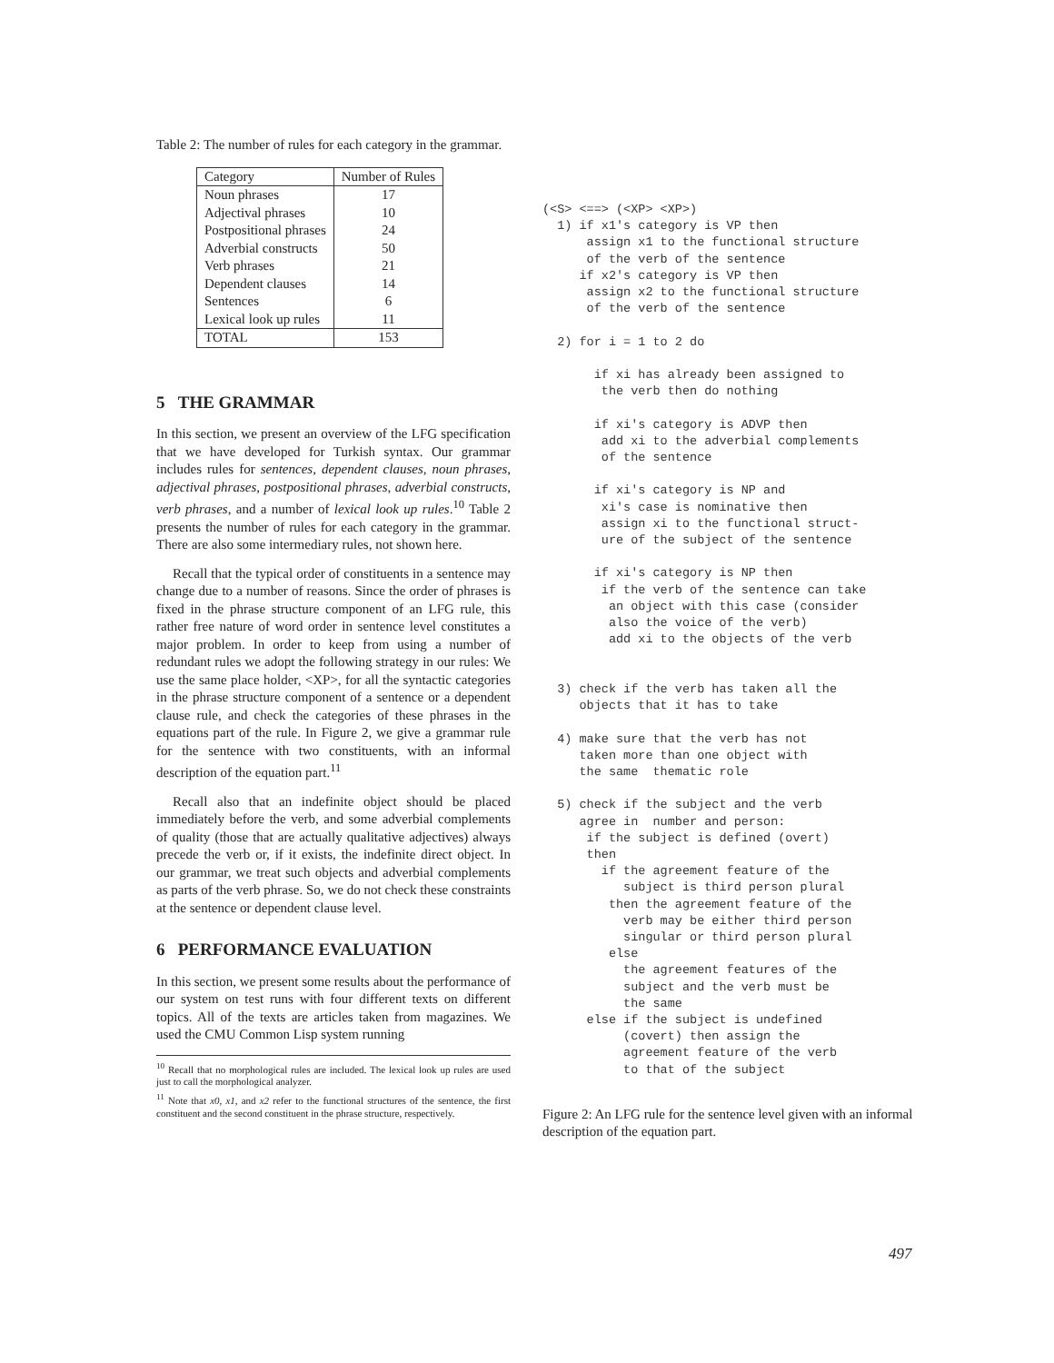Table 2: The number of rules for each category in the grammar.
| Category | Number of Rules |
| --- | --- |
| Noun phrases | 17 |
| Adjectival phrases | 10 |
| Postpositional phrases | 24 |
| Adverbial constructs | 50 |
| Verb phrases | 21 |
| Dependent clauses | 14 |
| Sentences | 6 |
| Lexical look up rules | 11 |
| TOTAL | 153 |
5 THE GRAMMAR
In this section, we present an overview of the LFG specification that we have developed for Turkish syntax. Our grammar includes rules for sentences, dependent clauses, noun phrases, adjectival phrases, postpositional phrases, adverbial constructs, verb phrases, and a number of lexical look up rules.<sup>10</sup> Table 2 presents the number of rules for each category in the grammar. There are also some intermediary rules, not shown here.
Recall that the typical order of constituents in a sentence may change due to a number of reasons. Since the order of phrases is fixed in the phrase structure component of an LFG rule, this rather free nature of word order in sentence level constitutes a major problem. In order to keep from using a number of redundant rules we adopt the following strategy in our rules: We use the same place holder, <XP>, for all the syntactic categories in the phrase structure component of a sentence or a dependent clause rule, and check the categories of these phrases in the equations part of the rule. In Figure 2, we give a grammar rule for the sentence with two constituents, with an informal description of the equation part.<sup>11</sup>
Recall also that an indefinite object should be placed immediately before the verb, and some adverbial complements of quality (those that are actually qualitative adjectives) always precede the verb or, if it exists, the indefinite direct object. In our grammar, we treat such objects and adverbial complements as parts of the verb phrase. So, we do not check these constraints at the sentence or dependent clause level.
6 PERFORMANCE EVALUATION
In this section, we present some results about the performance of our system on test runs with four different texts on different topics. All of the texts are articles taken from magazines. We used the CMU Common Lisp system running
<sup>10</sup> Recall that no morphological rules are included. The lexical look up rules are used just to call the morphological analyzer.
<sup>11</sup> Note that x0, x1, and x2 refer to the functional structures of the sentence, the first constituent and the second constituent in the phrase structure, respectively.
(<S> <==> (<XP> <XP>)
  1) if x1's category is VP then
      assign x1 to the functional structure
      of the verb of the sentence
     if x2's category is VP then
      assign x2 to the functional structure
      of the verb of the sentence

  2) for i = 1 to 2 do

       if xi has already been assigned to
        the verb then do nothing

       if xi's category is ADVP then
        add xi to the adverbial complements
        of the sentence

       if xi's category is NP and
        xi's case is nominative then
        assign xi to the functional struct-
        ure of the subject of the sentence

       if xi's category is NP then
        if the verb of the sentence can take
         an object with this case (consider
         also the voice of the verb)
         add xi to the objects of the verb


  3) check if the verb has taken all the
     objects that it has to take

  4) make sure that the verb has not
     taken more than one object with
     the same  thematic role

  5) check if the subject and the verb
     agree in  number and person:
      if the subject is defined (overt)
      then
        if the agreement feature of the
           subject is third person plural
         then the agreement feature of the
           verb may be either third person
           singular or third person plural
         else
           the agreement features of the
           subject and the verb must be
           the same
      else if the subject is undefined
           (covert) then assign the
           agreement feature of the verb
           to that of the subject
Figure 2: An LFG rule for the sentence level given with an informal description of the equation part.
497